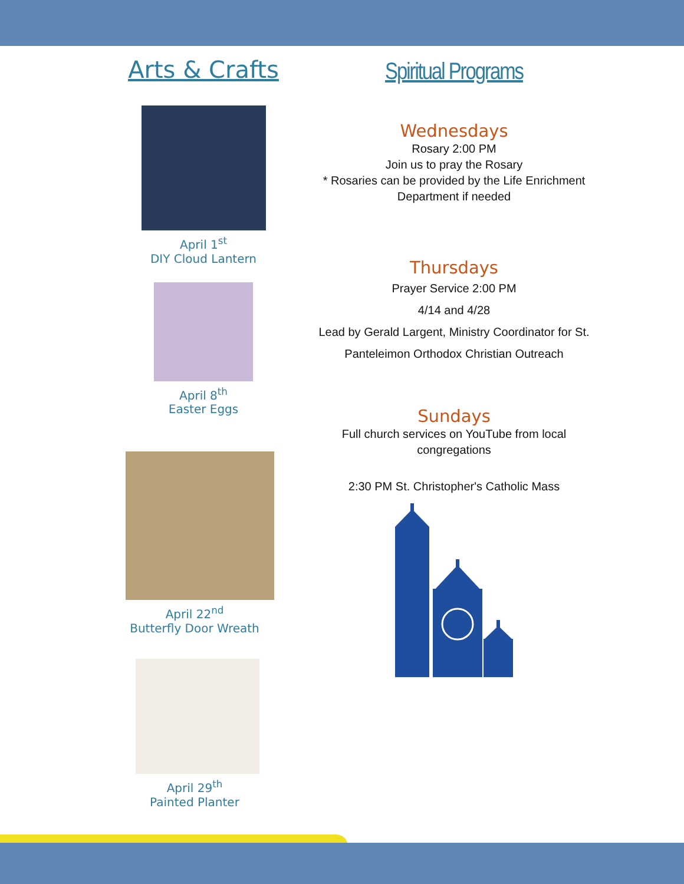Arts & Crafts
April 1<sup>st</sup>
DIY Cloud Lantern
April 8<sup>th</sup>
Easter Eggs
April 22<sup>nd</sup>
Butterfly Door Wreath
April 29<sup>th</sup>
Painted Planter
Spiritual Programs
Wednesdays
Rosary 2:00 PM
Join us to pray the Rosary
* Rosaries can be provided by the Life Enrichment
Department if needed
Thursdays
Prayer Service 2:00 PM
4/14 and 4/28
Lead by Gerald Largent, Ministry Coordinator for St.
Panteleimon Orthodox Christian Outreach
Sundays
Full church services on YouTube from local
congregations
2:30 PM St. Christopher's Catholic Mass